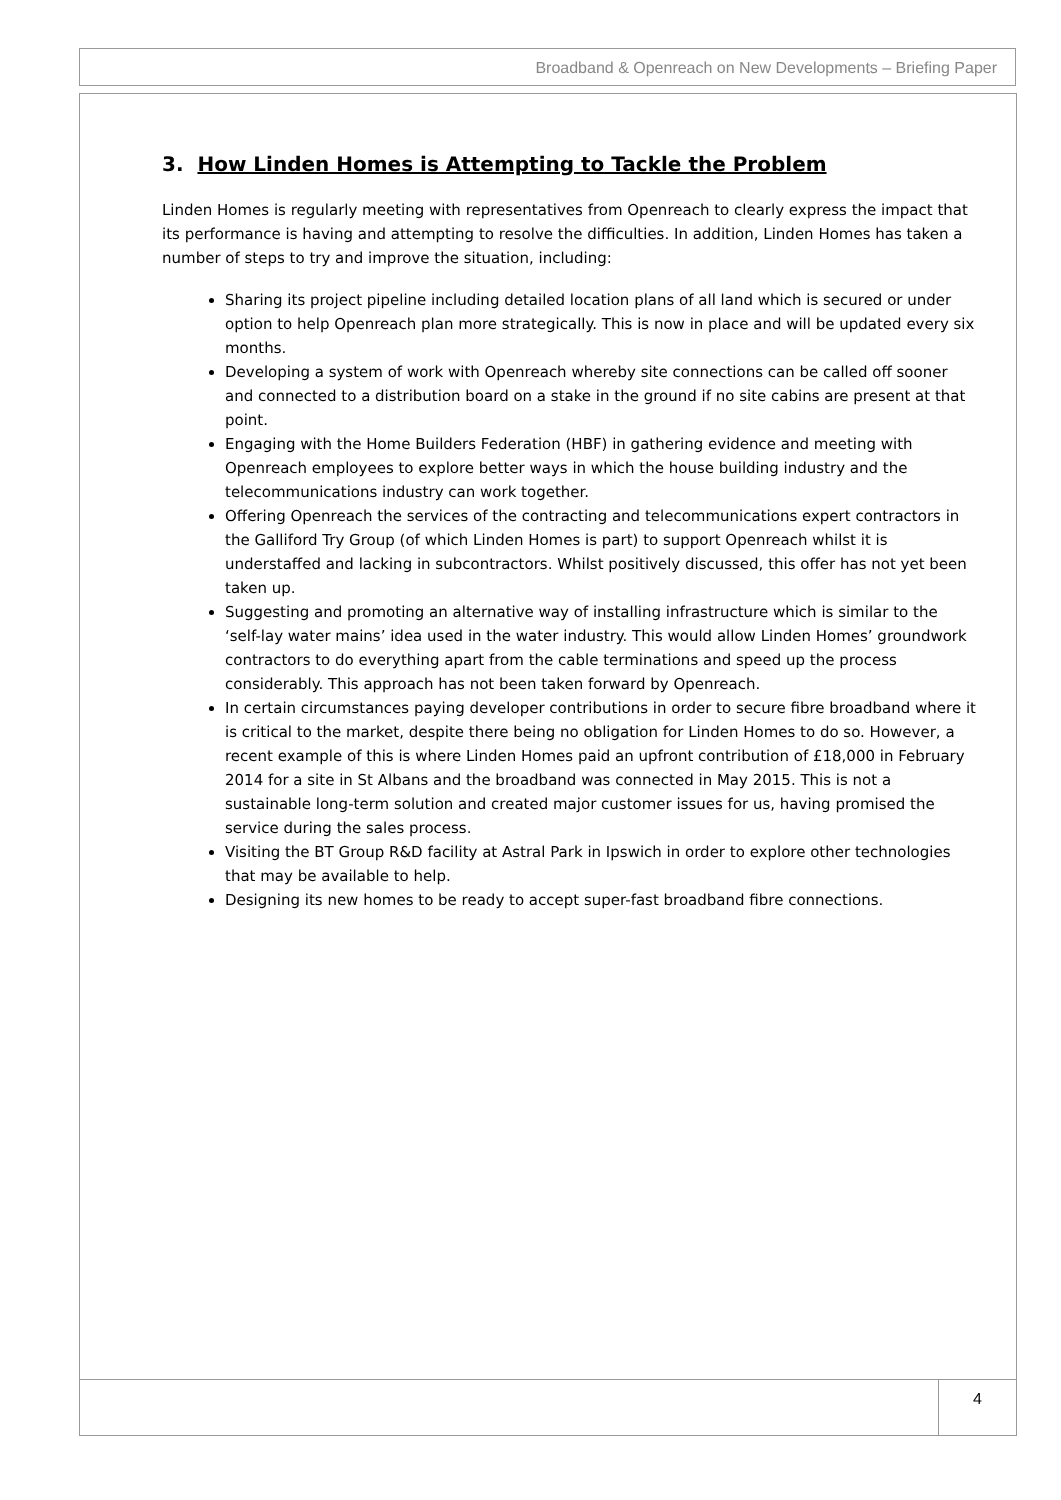Broadband & Openreach on New Developments – Briefing Paper
3. How Linden Homes is Attempting to Tackle the Problem
Linden Homes is regularly meeting with representatives from Openreach to clearly express the impact that its performance is having and attempting to resolve the difficulties. In addition, Linden Homes has taken a number of steps to try and improve the situation, including:
Sharing its project pipeline including detailed location plans of all land which is secured or under option to help Openreach plan more strategically. This is now in place and will be updated every six months.
Developing a system of work with Openreach whereby site connections can be called off sooner and connected to a distribution board on a stake in the ground if no site cabins are present at that point.
Engaging with the Home Builders Federation (HBF) in gathering evidence and meeting with Openreach employees to explore better ways in which the house building industry and the telecommunications industry can work together.
Offering Openreach the services of the contracting and telecommunications expert contractors in the Galliford Try Group (of which Linden Homes is part) to support Openreach whilst it is understaffed and lacking in subcontractors. Whilst positively discussed, this offer has not yet been taken up.
Suggesting and promoting an alternative way of installing infrastructure which is similar to the ‘self-lay water mains’ idea used in the water industry. This would allow Linden Homes’ groundwork contractors to do everything apart from the cable terminations and speed up the process considerably. This approach has not been taken forward by Openreach.
In certain circumstances paying developer contributions in order to secure fibre broadband where it is critical to the market, despite there being no obligation for Linden Homes to do so. However, a recent example of this is where Linden Homes paid an upfront contribution of £18,000 in February 2014 for a site in St Albans and the broadband was connected in May 2015. This is not a sustainable long-term solution and created major customer issues for us, having promised the service during the sales process.
Visiting the BT Group R&D facility at Astral Park in Ipswich in order to explore other technologies that may be available to help.
Designing its new homes to be ready to accept super-fast broadband fibre connections.
4